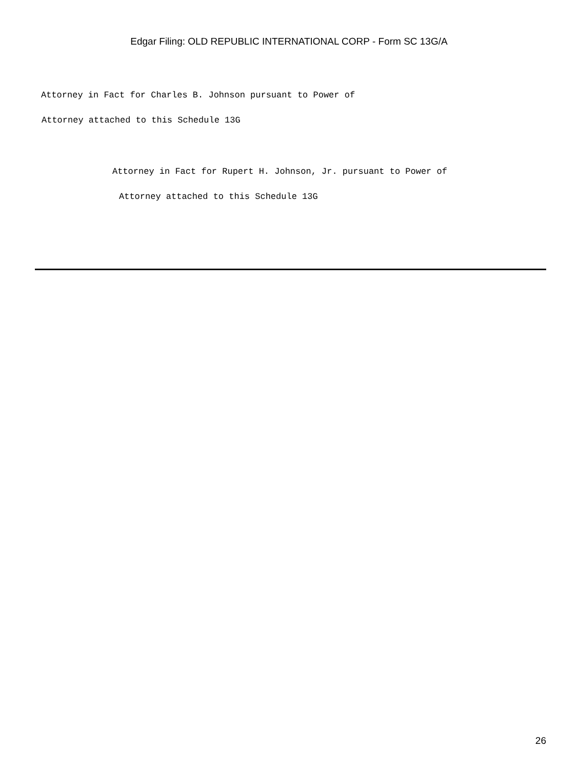Edgar Filing: OLD REPUBLIC INTERNATIONAL CORP - Form SC 13G/A
Attorney in Fact for Charles B. Johnson pursuant to Power of
Attorney attached to this Schedule 13G
Attorney in Fact for Rupert H. Johnson, Jr. pursuant to Power of
Attorney attached to this Schedule 13G
26